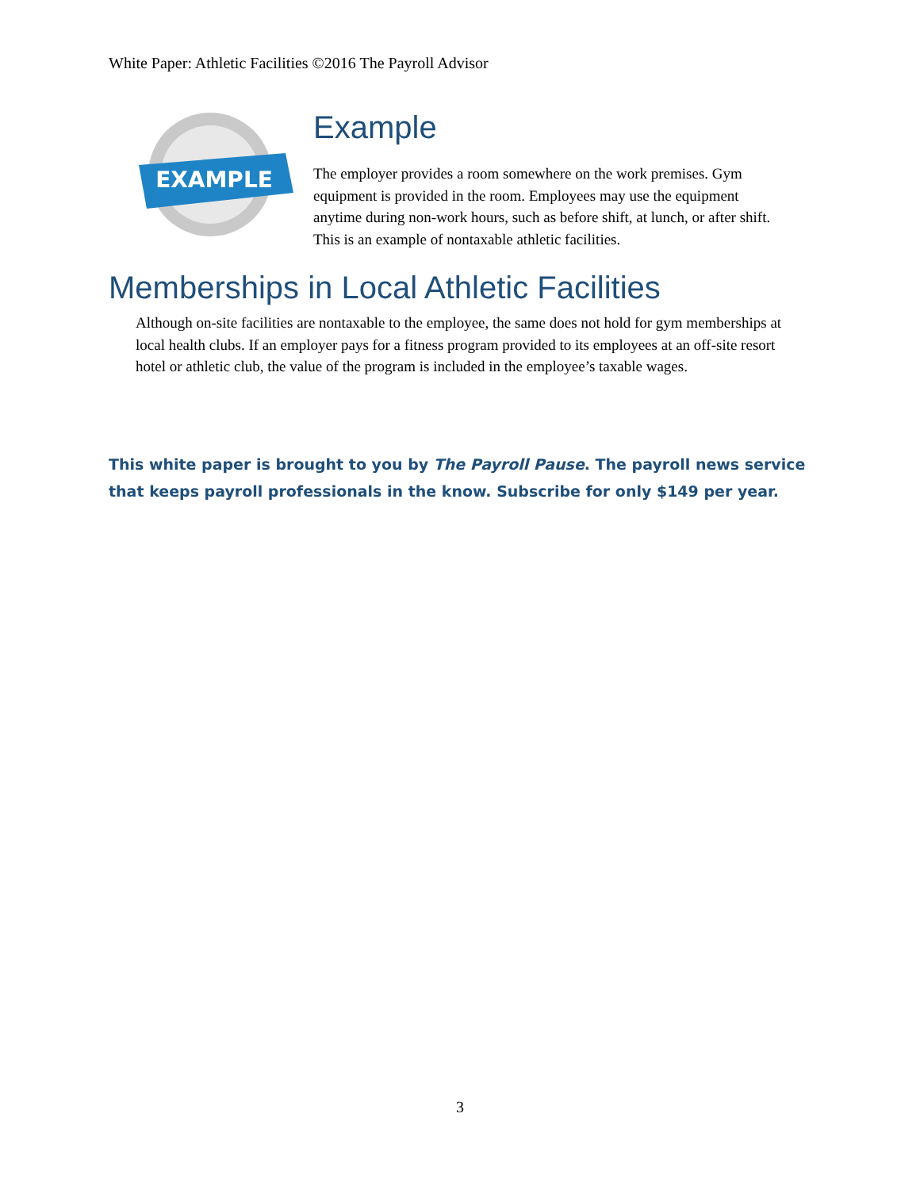White Paper: Athletic Facilities ©2016 The Payroll Advisor
EXAMPLE
Example
The employer provides a room somewhere on the work premises. Gym equipment is provided in the room. Employees may use the equipment anytime during non-work hours, such as before shift, at lunch, or after shift. This is an example of nontaxable athletic facilities.
Memberships in Local Athletic Facilities
Although on-site facilities are nontaxable to the employee, the same does not hold for gym memberships at local health clubs. If an employer pays for a fitness program provided to its employees at an off-site resort hotel or athletic club, the value of the program is included in the employee’s taxable wages.
This white paper is brought to you by The Payroll Pause. The payroll news service that keeps payroll professionals in the know. Subscribe for only $149 per year.
3